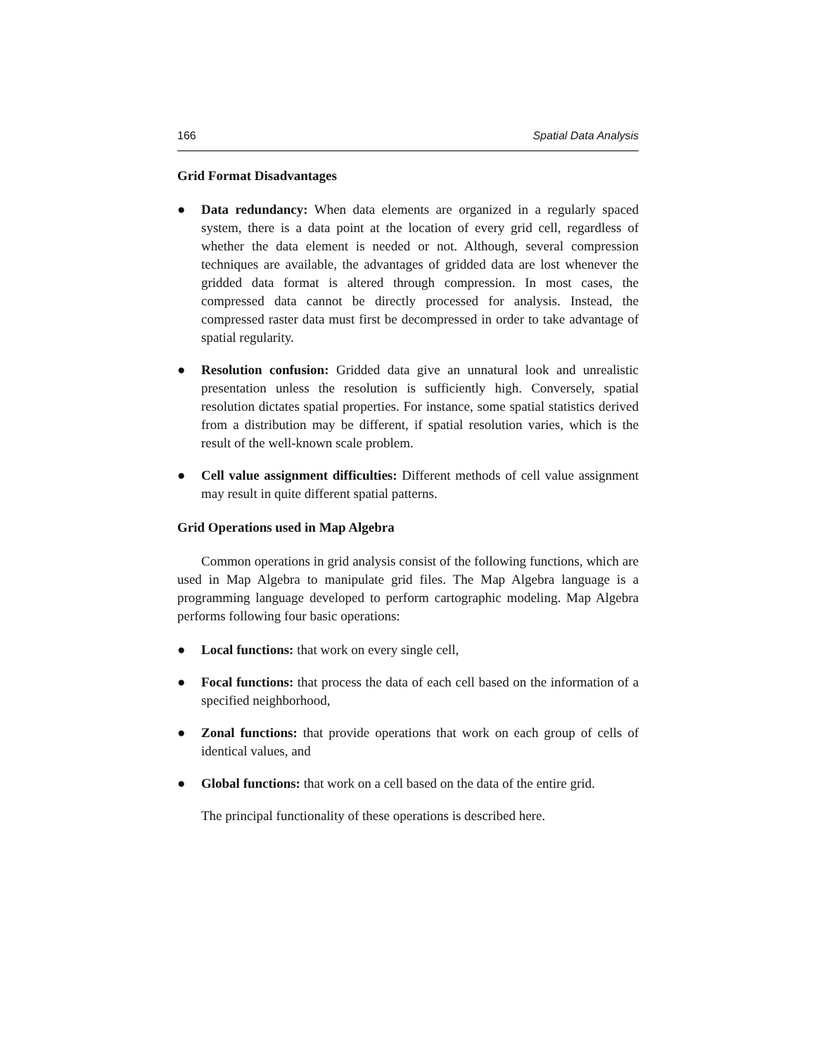166 Spatial Data Analysis
Grid Format Disadvantages
● Data redundancy: When data elements are organized in a regularly spaced system, there is a data point at the location of every grid cell, regardless of whether the data element is needed or not. Although, several compression techniques are available, the advantages of gridded data are lost whenever the gridded data format is altered through compression. In most cases, the compressed data cannot be directly processed for analysis. Instead, the compressed raster data must first be decompressed in order to take advantage of spatial regularity.
● Resolution confusion: Gridded data give an unnatural look and unrealistic presentation unless the resolution is sufficiently high. Conversely, spatial resolution dictates spatial properties. For instance, some spatial statistics derived from a distribution may be different, if spatial resolution varies, which is the result of the well-known scale problem.
● Cell value assignment difficulties: Different methods of cell value assignment may result in quite different spatial patterns.
Grid Operations used in Map Algebra
Common operations in grid analysis consist of the following functions, which are used in Map Algebra to manipulate grid files. The Map Algebra language is a programming language developed to perform cartographic modeling. Map Algebra performs following four basic operations:
● Local functions: that work on every single cell,
● Focal functions: that process the data of each cell based on the information of a specified neighborhood,
● Zonal functions: that provide operations that work on each group of cells of identical values, and
● Global functions: that work on a cell based on the data of the entire grid.
The principal functionality of these operations is described here.